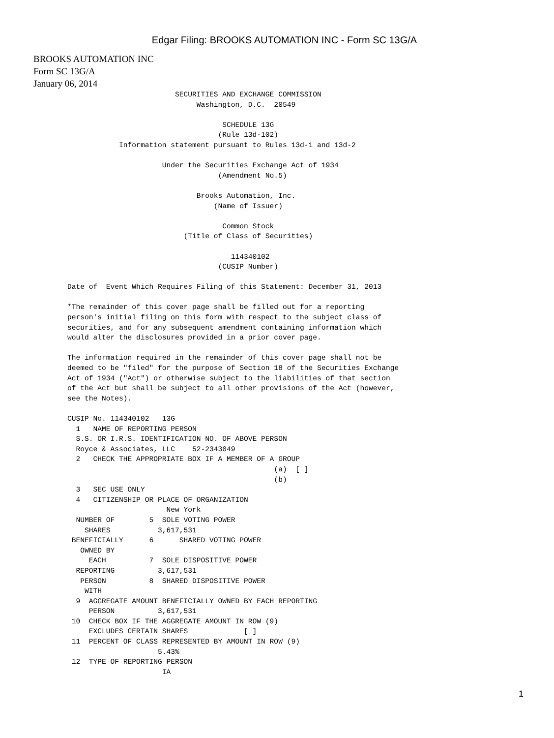Edgar Filing: BROOKS AUTOMATION INC - Form SC 13G/A
BROOKS AUTOMATION INC
Form SC 13G/A
January 06, 2014
                         SECURITIES AND EXCHANGE COMMISSION
                              Washington, D.C.  20549

                                    SCHEDULE 13G
                                   (Rule 13d-102)
            Information statement pursuant to Rules 13d-1 and 13d-2

                      Under the Securities Exchange Act of 1934
                                   (Amendment No.5)

                              Brooks Automation, Inc.
                                  (Name of Issuer)

                                    Common Stock
                           (Title of Class of Securities)

                                      114340102
                                   (CUSIP Number)

Date of  Event Which Requires Filing of this Statement: December 31, 2013

*The remainder of this cover page shall be filled out for a reporting
person's initial filing on this form with respect to the subject class of
securities, and for any subsequent amendment containing information which
would alter the disclosures provided in a prior cover page.

The information required in the remainder of this cover page shall not be
deemed to be "filed" for the purpose of Section 18 of the Securities Exchange
Act of 1934 ("Act") or otherwise subject to the liabilities of that section
of the Act but shall be subject to all other provisions of the Act (however,
see the Notes).

CUSIP No. 114340102   13G
  1   NAME OF REPORTING PERSON
  S.S. OR I.R.S. IDENTIFICATION NO. OF ABOVE PERSON
  Royce & Associates, LLC    52-2343049
  2   CHECK THE APPROPRIATE BOX IF A MEMBER OF A GROUP
                                                (a)  [ ]
                                                (b)
  3   SEC USE ONLY
  4   CITIZENSHIP OR PLACE OF ORGANIZATION
                       New York
  NUMBER OF        5  SOLE VOTING POWER
    SHARES           3,617,531
 BENEFICIALLY      6      SHARED VOTING POWER
   OWNED BY
     EACH          7  SOLE DISPOSITIVE POWER
  REPORTING          3,617,531
   PERSON          8  SHARED DISPOSITIVE POWER
    WITH
  9  AGGREGATE AMOUNT BENEFICIALLY OWNED BY EACH REPORTING
     PERSON          3,617,531
 10  CHECK BOX IF THE AGGREGATE AMOUNT IN ROW (9)
     EXCLUDES CERTAIN SHARES             [ ]
 11  PERCENT OF CLASS REPRESENTED BY AMOUNT IN ROW (9)
                     5.43%
 12  TYPE OF REPORTING PERSON
                      IA
1